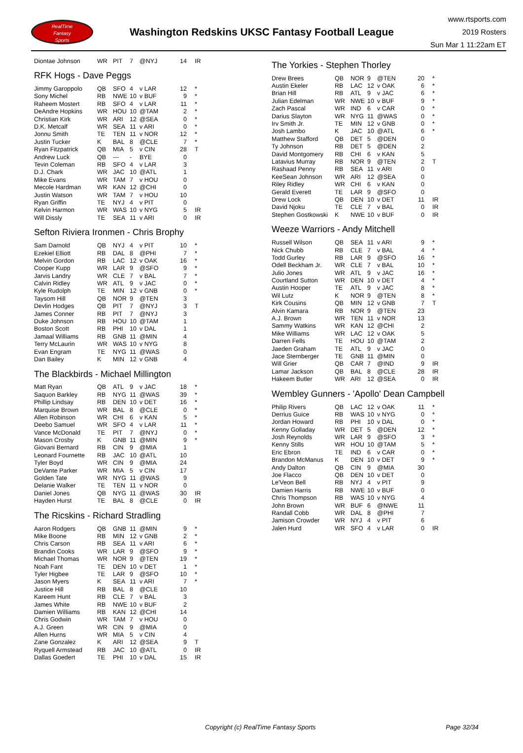RealTime
Fantasy
Sports
Washington Redskins UKSC Fantasy Football League
www.rtsports.com
2019 Rosters
Sun Mar 1 11:22am ET
| Diontae Johnson | WR | PIT | 7 | @NYJ | 14 | IR |
RFK Hogs - Dave Peggs
| Jimmy Garoppolo | QB | SFO | 4 | v LAR | 12 | * |
| Sony Michel | RB | NWE | 10 | v BUF | 9 | * |
| Raheem Mostert | RB | SFO | 4 | v LAR | 11 | * |
| DeAndre Hopkins | WR | HOU | 10 | @TAM | 2 | * |
| Christian Kirk | WR | ARI | 12 | @SEA | 0 | * |
| D.K. Metcalf | WR | SEA | 11 | v ARI | 0 | * |
| Jonnu Smith | TE | TEN | 11 | v NOR | 12 | * |
| Justin Tucker | K | BAL | 8 | @CLE | 7 | * |
| Ryan Fitzpatrick | QB | MIA | 5 | v CIN | 28 | T |
| Andrew Luck | QB | --- | - | BYE | 0 | |
| Tevin Coleman | RB | SFO | 4 | v LAR | 3 | |
| D.J. Chark | WR | JAC | 10 | @ATL | 1 | |
| Mike Evans | WR | TAM | 7 | v HOU | 0 | |
| Mecole Hardman | WR | KAN | 12 | @CHI | 0 | |
| Justin Watson | WR | TAM | 7 | v HOU | 10 | |
| Ryan Griffin | TE | NYJ | 4 | v PIT | 0 | |
| Kelvin Harmon | WR | WAS | 10 | v NYG | 5 | IR |
| Will Dissly | TE | SEA | 11 | v ARI | 0 | IR |
Sefton Riviera Ironmen - Chris Brophy
| Sam Darnold | QB | NYJ | 4 | v PIT | 10 | * |
| Ezekiel Elliott | RB | DAL | 8 | @PHI | 7 | * |
| Melvin Gordon | RB | LAC | 12 | v OAK | 16 | * |
| Cooper Kupp | WR | LAR | 9 | @SFO | 9 | * |
| Jarvis Landry | WR | CLE | 7 | v BAL | 7 | * |
| Calvin Ridley | WR | ATL | 9 | v JAC | 0 | * |
| Kyle Rudolph | TE | MIN | 12 | v GNB | 0 | * |
| Taysom Hill | QB | NOR | 9 | @TEN | 3 | |
| Devlin Hodges | QB | PIT | 7 | @NYJ | 3 | T |
| James Conner | RB | PIT | 7 | @NYJ | 3 | |
| Duke Johnson | RB | HOU | 10 | @TAM | 1 | |
| Boston Scott | RB | PHI | 10 | v DAL | 1 | |
| Jamaal Williams | RB | GNB | 11 | @MIN | 4 | |
| Terry McLaurin | WR | WAS | 10 | v NYG | 8 | |
| Evan Engram | TE | NYG | 11 | @WAS | 0 | |
| Dan Bailey | K | MIN | 12 | v GNB | 4 | |
The Blackbirds - Michael Millington
| Matt Ryan | QB | ATL | 9 | v JAC | 18 | * |
| Saquon Barkley | RB | NYG | 11 | @WAS | 39 | * |
| Phillip Lindsay | RB | DEN | 10 | v DET | 16 | * |
| Marquise Brown | WR | BAL | 8 | @CLE | 0 | * |
| Allen Robinson | WR | CHI | 6 | v KAN | 5 | * |
| Deebo Samuel | WR | SFO | 4 | v LAR | 11 | * |
| Vance McDonald | TE | PIT | 7 | @NYJ | 0 | * |
| Mason Crosby | K | GNB | 11 | @MIN | 9 | * |
| Giovani Bernard | RB | CIN | 9 | @MIA | 1 | |
| Leonard Fournette | RB | JAC | 10 | @ATL | 10 | |
| Tyler Boyd | WR | CIN | 9 | @MIA | 24 | |
| DeVante Parker | WR | MIA | 5 | v CIN | 17 | |
| Golden Tate | WR | NYG | 11 | @WAS | 9 | |
| Delanie Walker | TE | TEN | 11 | v NOR | 0 | |
| Daniel Jones | QB | NYG | 11 | @WAS | 30 | IR |
| Hayden Hurst | TE | BAL | 8 | @CLE | 0 | IR |
The Ricskins - Richard Stradling
| Aaron Rodgers | QB | GNB | 11 | @MIN | 9 | * |
| Mike Boone | RB | MIN | 12 | v GNB | 2 | * |
| Chris Carson | RB | SEA | 11 | v ARI | 6 | * |
| Brandin Cooks | WR | LAR | 9 | @SFO | 9 | * |
| Michael Thomas | WR | NOR | 9 | @TEN | 19 | * |
| Noah Fant | TE | DEN | 10 | v DET | 1 | * |
| Tyler Higbee | TE | LAR | 9 | @SFO | 10 | * |
| Jason Myers | K | SEA | 11 | v ARI | 7 | * |
| Justice Hill | RB | BAL | 8 | @CLE | 10 | |
| Kareem Hunt | RB | CLE | 7 | v BAL | 3 | |
| James White | RB | NWE | 10 | v BUF | 2 | |
| Damien Williams | RB | KAN | 12 | @CHI | 14 | |
| Chris Godwin | WR | TAM | 7 | v HOU | 0 | |
| A.J. Green | WR | CIN | 9 | @MIA | 0 | |
| Allen Hurns | WR | MIA | 5 | v CIN | 4 | |
| Zane Gonzalez | K | ARI | 12 | @SEA | 9 | T |
| Ryquell Armstead | RB | JAC | 10 | @ATL | 0 | IR |
| Dallas Goedert | TE | PHI | 10 | v DAL | 15 | IR |
The Yorkies - Stephen Thorley
| Drew Brees | QB | NOR | 9 | @TEN | 20 | * |
| Austin Ekeler | RB | LAC | 12 | v OAK | 6 | * |
| Brian Hill | RB | ATL | 9 | v JAC | 6 | * |
| Julian Edelman | WR | NWE | 10 | v BUF | 9 | * |
| Zach Pascal | WR | IND | 6 | v CAR | 0 | * |
| Darius Slayton | WR | NYG | 11 | @WAS | 0 | * |
| Irv Smith Jr. | TE | MIN | 12 | v GNB | 0 | * |
| Josh Lambo | K | JAC | 10 | @ATL | 6 | * |
| Matthew Stafford | QB | DET | 5 | @DEN | 0 | |
| Ty Johnson | RB | DET | 5 | @DEN | 2 | |
| David Montgomery | RB | CHI | 6 | v KAN | 5 | |
| Latavius Murray | RB | NOR | 9 | @TEN | 2 | T |
| Rashaad Penny | RB | SEA | 11 | v ARI | 0 | |
| KeeSean Johnson | WR | ARI | 12 | @SEA | 0 | |
| Riley Ridley | WR | CHI | 6 | v KAN | 0 | |
| Gerald Everett | TE | LAR | 9 | @SFO | 0 | |
| Drew Lock | QB | DEN | 10 | v DET | 11 | IR |
| David Njoku | TE | CLE | 7 | v BAL | 0 | IR |
| Stephen Gostkowski | K | NWE | 10 | v BUF | 0 | IR |
Weeze Warriors - Andy Mitchell
| Russell Wilson | QB | SEA | 11 | v ARI | 9 | * |
| Nick Chubb | RB | CLE | 7 | v BAL | 4 | * |
| Todd Gurley | RB | LAR | 9 | @SFO | 16 | * |
| Odell Beckham Jr. | WR | CLE | 7 | v BAL | 10 | * |
| Julio Jones | WR | ATL | 9 | v JAC | 16 | * |
| Courtland Sutton | WR | DEN | 10 | v DET | 4 | * |
| Austin Hooper | TE | ATL | 9 | v JAC | 8 | * |
| Wil Lutz | K | NOR | 9 | @TEN | 8 | * |
| Kirk Cousins | QB | MIN | 12 | v GNB | 7 | T |
| Alvin Kamara | RB | NOR | 9 | @TEN | 23 | |
| A.J. Brown | WR | TEN | 11 | v NOR | 13 | |
| Sammy Watkins | WR | KAN | 12 | @CHI | 2 | |
| Mike Williams | WR | LAC | 12 | v OAK | 5 | |
| Darren Fells | TE | HOU | 10 | @TAM | 2 | |
| Jaeden Graham | TE | ATL | 9 | v JAC | 0 | |
| Jace Sternberger | TE | GNB | 11 | @MIN | 0 | |
| Will Grier | QB | CAR | 7 | @IND | 9 | IR |
| Lamar Jackson | QB | BAL | 8 | @CLE | 28 | IR |
| Hakeem Butler | WR | ARI | 12 | @SEA | 0 | IR |
Wembley Gunners - 'Apollo' Dean Campbell
| Philip Rivers | QB | LAC | 12 | v OAK | 11 | * |
| Derrius Guice | RB | WAS | 10 | v NYG | 0 | * |
| Jordan Howard | RB | PHI | 10 | v DAL | 0 | * |
| Kenny Golladay | WR | DET | 5 | @DEN | 12 | * |
| Josh Reynolds | WR | LAR | 9 | @SFO | 3 | * |
| Kenny Stills | WR | HOU | 10 | @TAM | 5 | * |
| Eric Ebron | TE | IND | 6 | v CAR | 0 | * |
| Brandon McManus | K | DEN | 10 | v DET | 9 | * |
| Andy Dalton | QB | CIN | 9 | @MIA | 30 | |
| Joe Flacco | QB | DEN | 10 | v DET | 0 | |
| Le'Veon Bell | RB | NYJ | 4 | v PIT | 9 | |
| Damien Harris | RB | NWE | 10 | v BUF | 0 | |
| Chris Thompson | RB | WAS | 10 | v NYG | 4 | |
| John Brown | WR | BUF | 6 | @NWE | 11 | |
| Randall Cobb | WR | DAL | 8 | @PHI | 7 | |
| Jamison Crowder | WR | NYJ | 4 | v PIT | 6 | |
| Jalen Hurd | WR | SFO | 4 | v LAR | 0 | IR |
Copyright (c) RealTime Fantasy Sports Page 32/34